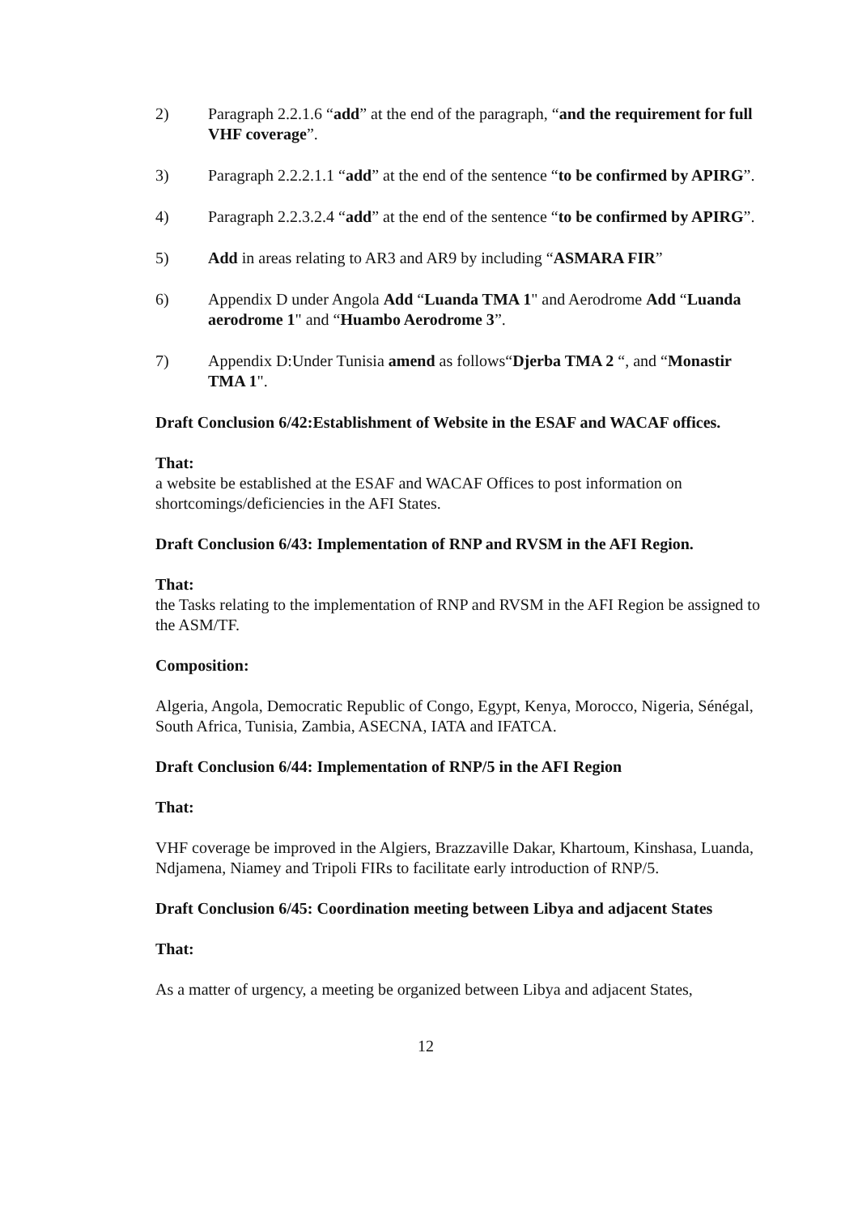2) Paragraph 2.2.1.6 “add” at the end of the paragraph, “and the requirement for full VHF coverage”.
3) Paragraph 2.2.2.1.1 “add” at the end of the sentence “to be confirmed by APIRG”.
4) Paragraph 2.2.3.2.4 “add” at the end of the sentence “to be confirmed by APIRG”.
5) Add in areas relating to AR3 and AR9 by including “ASMARA FIR”
6) Appendix D under Angola Add “Luanda TMA 1" and Aerodrome Add “Luanda aerodrome 1" and “Huambo Aerodrome 3”.
7) Appendix D:Under Tunisia amend as follows“Djerba TMA 2 “, and “Monastir TMA 1".
Draft Conclusion 6/42:Establishment of Website in the ESAF and WACAF offices.
That:
a website be established at the ESAF and WACAF Offices to post information on shortcomings/deficiencies in the AFI States.
Draft Conclusion 6/43: Implementation of RNP and RVSM in the AFI Region.
That:
the Tasks relating to the implementation of RNP and RVSM in the AFI Region be assigned to the ASM/TF.
Composition:
Algeria, Angola, Democratic Republic of Congo, Egypt, Kenya, Morocco, Nigeria, Sénégal, South Africa, Tunisia, Zambia, ASECNA, IATA and IFATCA.
Draft Conclusion 6/44: Implementation of RNP/5 in the AFI Region
That:
VHF coverage be improved in the Algiers, Brazzaville Dakar, Khartoum, Kinshasa, Luanda, Ndjamena, Niamey and Tripoli FIRs to facilitate early introduction of RNP/5.
Draft Conclusion 6/45: Coordination meeting between Libya and adjacent States
That:
As a matter of urgency, a meeting be organized between Libya and adjacent States,
12